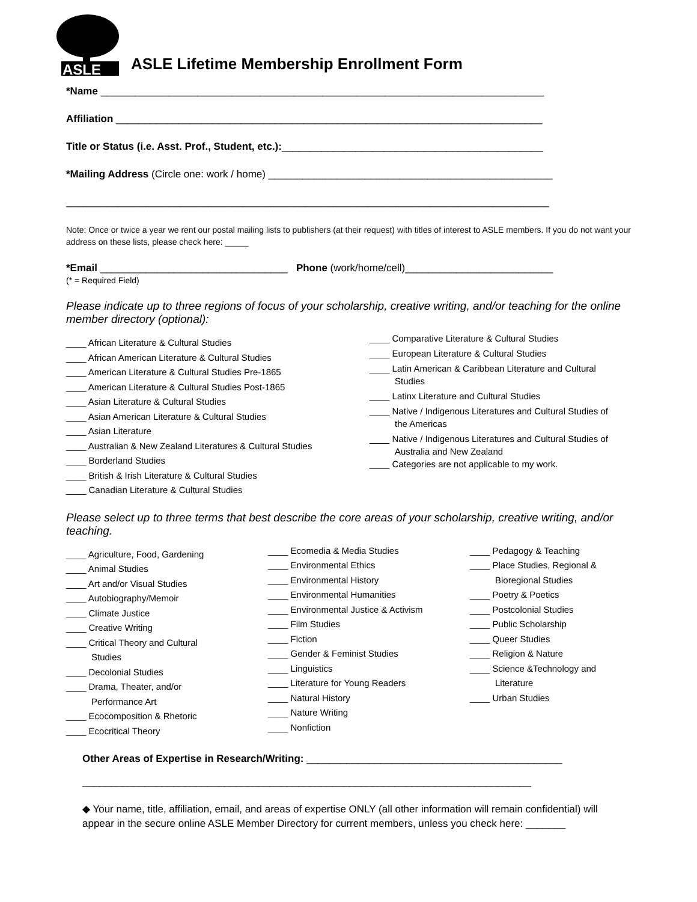ASLE
ASLE Lifetime Membership Enrollment Form
*Name ______________________________________________________________________________
Affiliation ___________________________________________________________________________
Title or Status (i.e. Asst. Prof., Student, etc.):______________________________________________
*Mailing Address (Circle one: work / home) __________________________________________________
_____________________________________________________________________________________
Note: Once or twice a year we rent our postal mailing lists to publishers (at their request) with titles of interest to ASLE members. If you do not want your address on these lists, please check here: _____
*Email _________________________________ Phone (work/home/cell)__________________________
(* = Required Field)
Please indicate up to three regions of focus of your scholarship, creative writing, and/or teaching for the online member directory (optional):
____ African Literature & Cultural Studies
____ African American Literature & Cultural Studies
____ American Literature & Cultural Studies Pre-1865
____ American Literature & Cultural Studies Post-1865
____ Asian Literature & Cultural Studies
____ Asian American Literature & Cultural Studies
____ Asian Literature
____ Australian & New Zealand Literatures & Cultural Studies
____ Borderland Studies
____ British & Irish Literature & Cultural Studies
____ Canadian Literature & Cultural Studies
____ Comparative Literature & Cultural Studies
____ European Literature & Cultural Studies
____ Latin American & Caribbean Literature and Cultural
Studies
____ Latinx Literature and Cultural Studies
____ Native / Indigenous Literatures and Cultural Studies of
the Americas
____ Native / Indigenous Literatures and Cultural Studies of
Australia and New Zealand
____ Categories are not applicable to my work.
Please select up to three terms that best describe the core areas of your scholarship, creative writing, and/or teaching.
____ Agriculture, Food, Gardening
____ Animal Studies
____ Art and/or Visual Studies
____ Autobiography/Memoir
____ Climate Justice
____ Creative Writing
____ Critical Theory and Cultural
Studies
____ Decolonial Studies
____ Drama, Theater, and/or
Performance Art
____ Ecocomposition & Rhetoric
____ Ecocritical Theory
____ Ecomedia & Media Studies
____ Environmental Ethics
____ Environmental History
____ Environmental Humanities
____ Environmental Justice & Activism
____ Film Studies
____ Fiction
____ Gender & Feminist Studies
____ Linguistics
____ Literature for Young Readers
____ Natural History
____ Nature Writing
____ Nonfiction
____ Pedagogy & Teaching
____ Place Studies, Regional &
Bioregional Studies
____ Poetry & Poetics
____ Postcolonial Studies
____ Public Scholarship
____ Queer Studies
____ Religion & Nature
____ Science &Technology and
Literature
____ Urban Studies
Other Areas of Expertise in Research/Writing: _____________________________________________
_______________________________________________________________________________
◆ Your name, title, affiliation, email, and areas of expertise ONLY (all other information will remain confidential) will appear in the secure online ASLE Member Directory for current members, unless you check here: _______